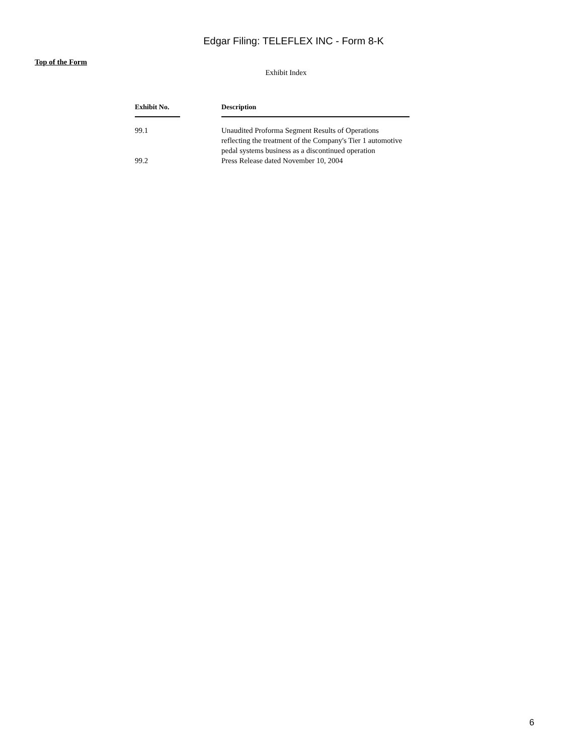Edgar Filing: TELEFLEX INC - Form 8-K
Top of the Form
Exhibit Index
| Exhibit No. | | Description |
| --- | --- | --- |
| 99.1 | | Unaudited Proforma Segment Results of Operations reflecting the treatment of the Company's Tier 1 automotive pedal systems business as a discontinued operation |
| 99.2 | | Press Release dated November 10, 2004 |
6